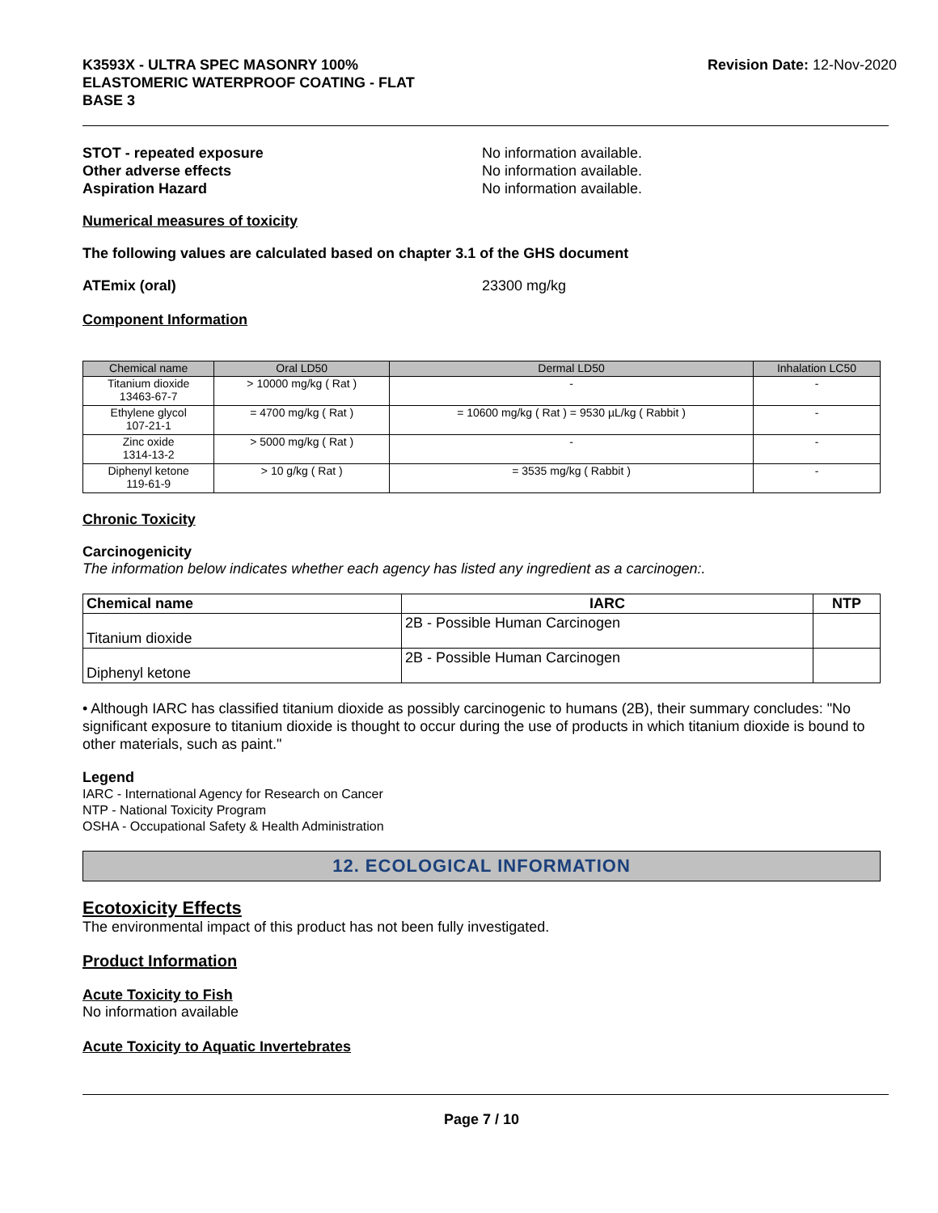K3593X - ULTRA SPEC MASONRY 100%
ELASTOMERIC WATERPROOF COATING - FLAT
BASE 3
Revision Date: 12-Nov-2020
STOT - repeated exposure No information available.
Other adverse effects No information available.
Aspiration Hazard No information available.
Numerical measures of toxicity
The following values are calculated based on chapter 3.1 of the GHS document
ATEmix (oral) 23300 mg/kg
Component Information
| Chemical name | Oral LD50 | Dermal LD50 | Inhalation LC50 |
| --- | --- | --- | --- |
| Titanium dioxide 13463-67-7 | > 10000 mg/kg ( Rat ) | - | - |
| Ethylene glycol 107-21-1 | = 4700 mg/kg ( Rat ) | = 10600 mg/kg ( Rat ) = 9530 µL/kg ( Rabbit ) | - |
| Zinc oxide 1314-13-2 | > 5000 mg/kg ( Rat ) | - | - |
| Diphenyl ketone 119-61-9 | > 10 g/kg ( Rat ) | = 3535 mg/kg ( Rabbit ) | - |
Chronic Toxicity
Carcinogenicity
The information below indicates whether each agency has listed any ingredient as a carcinogen:.
| Chemical name | IARC | NTP |
| --- | --- | --- |
| Titanium dioxide | 2B - Possible Human Carcinogen | |
| Diphenyl ketone | 2B - Possible Human Carcinogen | |
• Although IARC has classified titanium dioxide as possibly carcinogenic to humans (2B), their summary concludes: "No significant exposure to titanium dioxide is thought to occur during the use of products in which titanium dioxide is bound to other materials, such as paint."
Legend
IARC - International Agency for Research on Cancer
NTP - National Toxicity Program
OSHA - Occupational Safety & Health Administration
12. ECOLOGICAL INFORMATION
Ecotoxicity Effects
The environmental impact of this product has not been fully investigated.
Product Information
Acute Toxicity to Fish
No information available
Acute Toxicity to Aquatic Invertebrates
Page 7 / 10